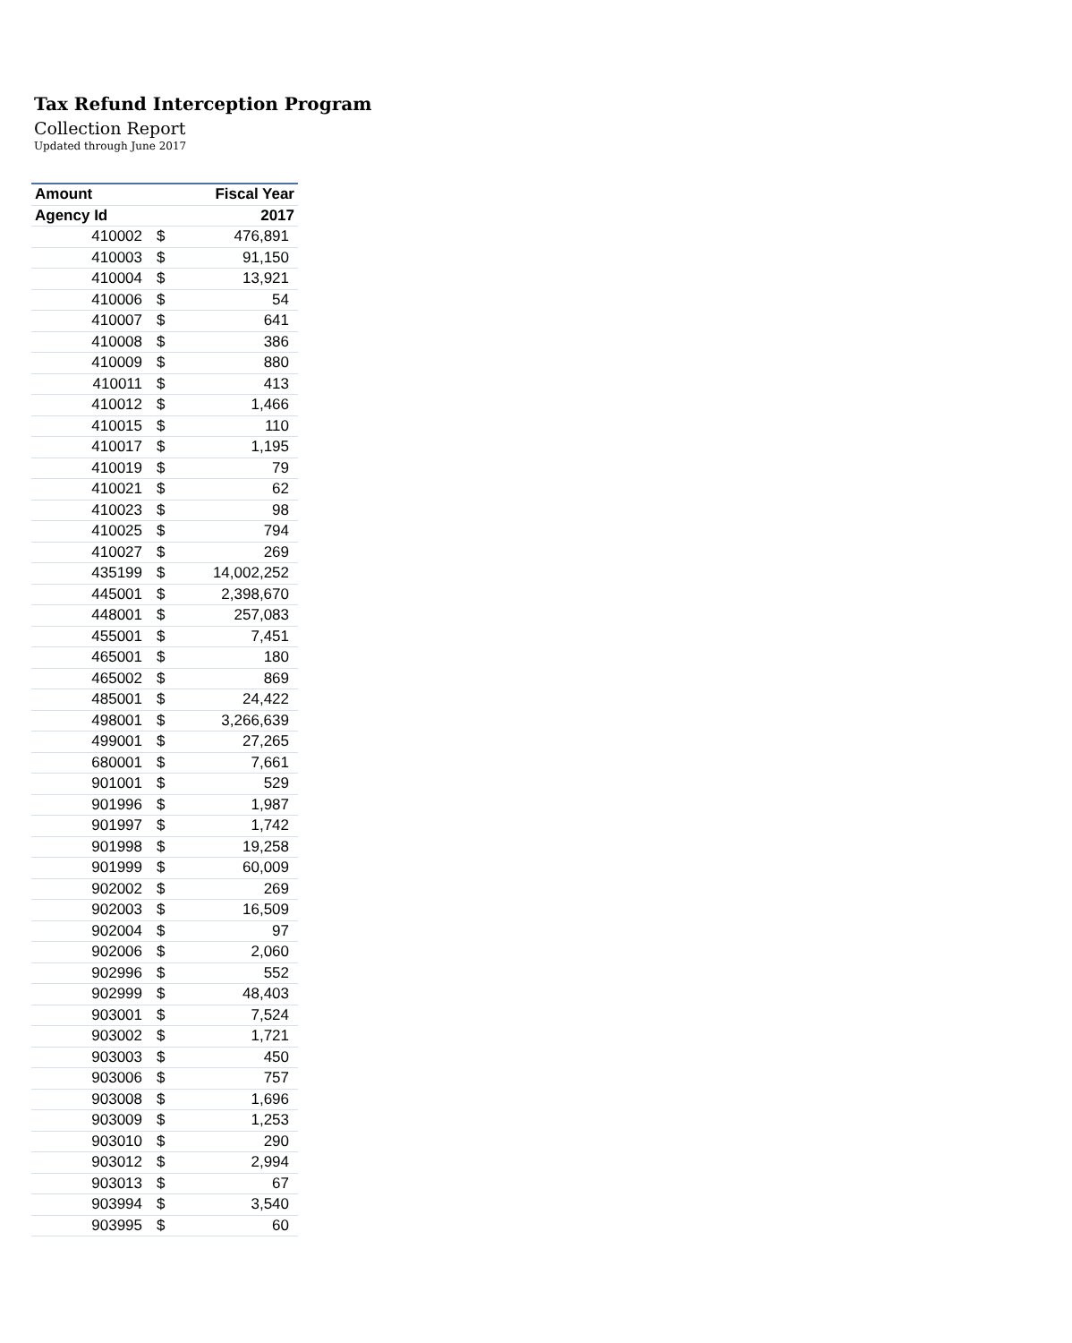Tax Refund Interception Program
Collection Report
Updated through June 2017
| Amount | | Fiscal Year |
| --- | --- | --- |
| Agency Id | | 2017 |
| 410002 | $ | 476,891 |
| 410003 | $ | 91,150 |
| 410004 | $ | 13,921 |
| 410006 | $ | 54 |
| 410007 | $ | 641 |
| 410008 | $ | 386 |
| 410009 | $ | 880 |
| 410011 | $ | 413 |
| 410012 | $ | 1,466 |
| 410015 | $ | 110 |
| 410017 | $ | 1,195 |
| 410019 | $ | 79 |
| 410021 | $ | 62 |
| 410023 | $ | 98 |
| 410025 | $ | 794 |
| 410027 | $ | 269 |
| 435199 | $ | 14,002,252 |
| 445001 | $ | 2,398,670 |
| 448001 | $ | 257,083 |
| 455001 | $ | 7,451 |
| 465001 | $ | 180 |
| 465002 | $ | 869 |
| 485001 | $ | 24,422 |
| 498001 | $ | 3,266,639 |
| 499001 | $ | 27,265 |
| 680001 | $ | 7,661 |
| 901001 | $ | 529 |
| 901996 | $ | 1,987 |
| 901997 | $ | 1,742 |
| 901998 | $ | 19,258 |
| 901999 | $ | 60,009 |
| 902002 | $ | 269 |
| 902003 | $ | 16,509 |
| 902004 | $ | 97 |
| 902006 | $ | 2,060 |
| 902996 | $ | 552 |
| 902999 | $ | 48,403 |
| 903001 | $ | 7,524 |
| 903002 | $ | 1,721 |
| 903003 | $ | 450 |
| 903006 | $ | 757 |
| 903008 | $ | 1,696 |
| 903009 | $ | 1,253 |
| 903010 | $ | 290 |
| 903012 | $ | 2,994 |
| 903013 | $ | 67 |
| 903994 | $ | 3,540 |
| 903995 | $ | 60 |